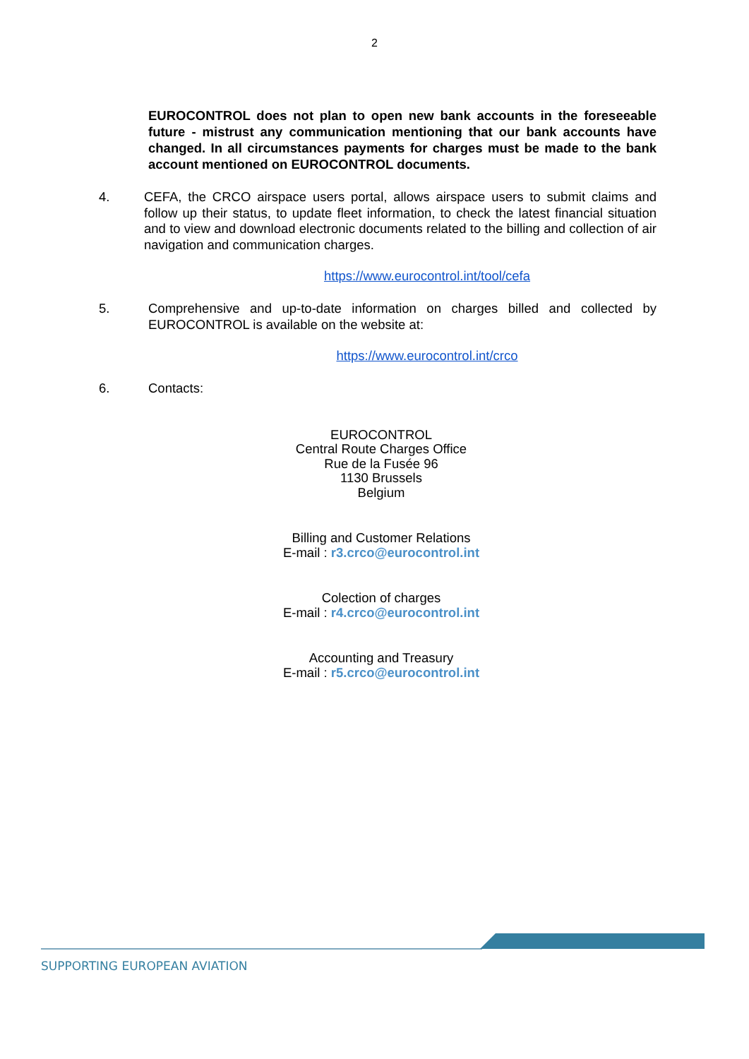2
EUROCONTROL does not plan to open new bank accounts in the foreseeable future - mistrust any communication mentioning that our bank accounts have changed. In all circumstances payments for charges must be made to the bank account mentioned on EUROCONTROL documents.
4. CEFA, the CRCO airspace users portal, allows airspace users to submit claims and follow up their status, to update fleet information, to check the latest financial situation and to view and download electronic documents related to the billing and collection of air navigation and communication charges.
https://www.eurocontrol.int/tool/cefa
5. Comprehensive and up-to-date information on charges billed and collected by EUROCONTROL is available on the website at:
https://www.eurocontrol.int/crco
6. Contacts:
EUROCONTROL
Central Route Charges Office
Rue de la Fusée 96
1130 Brussels
Belgium
Billing and Customer Relations
E-mail : r3.crco@eurocontrol.int
Colection of charges
E-mail : r4.crco@eurocontrol.int
Accounting and Treasury
E-mail : r5.crco@eurocontrol.int
SUPPORTING EUROPEAN AVIATION